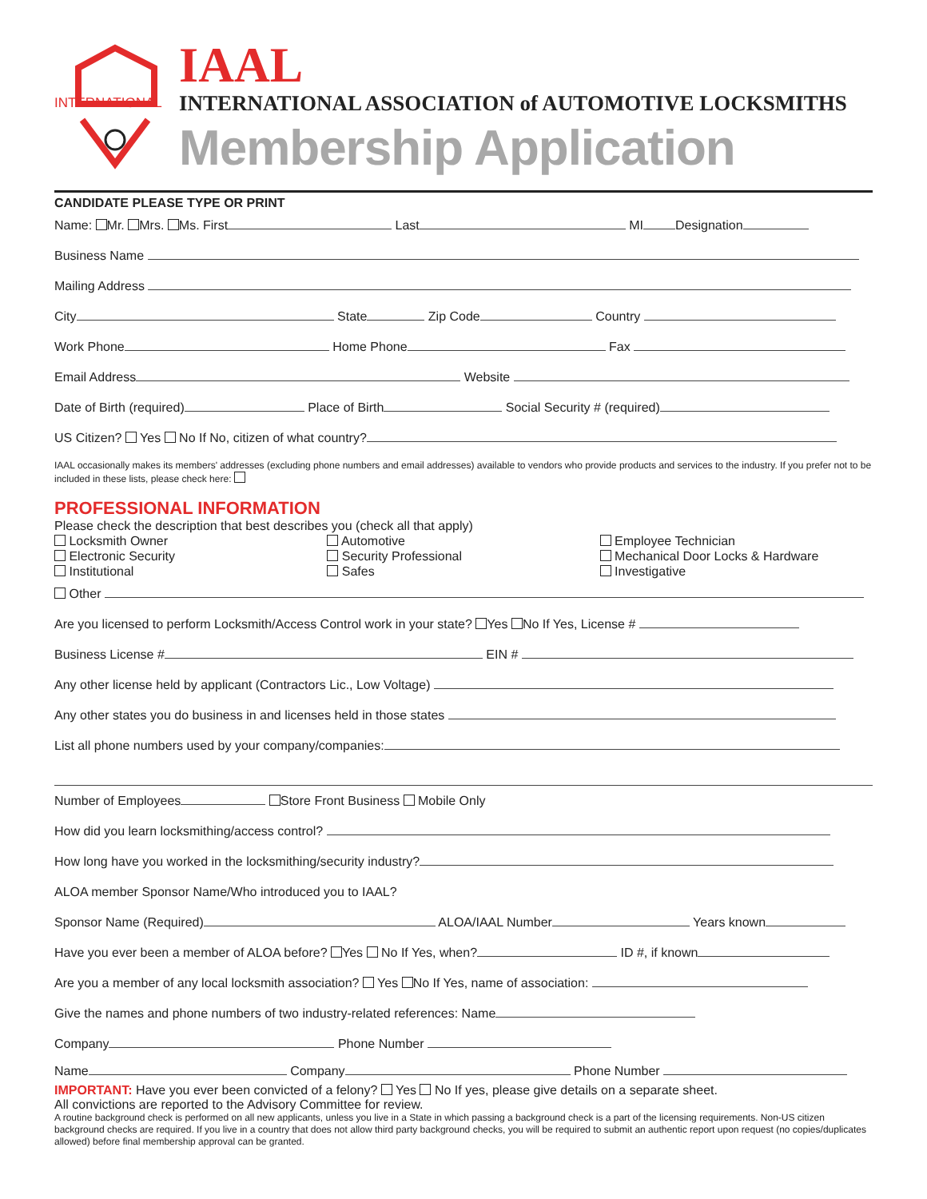INTERNATIONAL
IAAL
INTERNATIONAL ASSOCIATION of AUTOMOTIVE LOCKSMITHS
Membership Application
CANDIDATE PLEASE TYPE OR PRINT
Name: Mr. Mrs. Ms. First Last MI Designation
Business Name
Mailing Address
City State Zip Code Country
Work Phone Home Phone Fax
Email Address Website
Date of Birth (required) Place of Birth Social Security # (required)
US Citizen? Yes No If No, citizen of what country?
IAAL occasionally makes its members' addresses (excluding phone numbers and email addresses) available to vendors who provide products and services to the industry. If you prefer not to be included in these lists, please check here:
PROFESSIONAL INFORMATION
Please check the description that best describes you (check all that apply)
Locksmith Owner
Electronic Security
Institutional
Automotive
Security Professional
Safes
Employee Technician
Mechanical Door Locks & Hardware
Investigative
Other
Are you licensed to perform Locksmith/Access Control work in your state? Yes No If Yes, License #
Business License # EIN #
Any other license held by applicant (Contractors Lic., Low Voltage)
Any other states you do business in and licenses held in those states
List all phone numbers used by your company/companies:
Number of Employees Store Front Business Mobile Only
How did you learn locksmithing/access control?
How long have you worked in the locksmithing/security industry?
ALOA member Sponsor Name/Who introduced you to IAAL?
Sponsor Name (Required) ALOA/IAAL Number Years known
Have you ever been a member of ALOA before? Yes No If Yes, when? ID #, if known
Are you a member of any local locksmith association? Yes No If Yes, name of association:
Give the names and phone numbers of two industry-related references: Name
Company Phone Number
Name Company Phone Number
IMPORTANT: Have you ever been convicted of a felony? Yes No If yes, please give details on a separate sheet.
All convictions are reported to the Advisory Committee for review.
A routine background check is performed on all new applicants, unless you live in a State in which passing a background check is a part of the licensing requirements. Non-US citizen background checks are required. If you live in a country that does not allow third party background checks, you will be required to submit an authentic report upon request (no copies/duplicates allowed) before final membership approval can be granted.